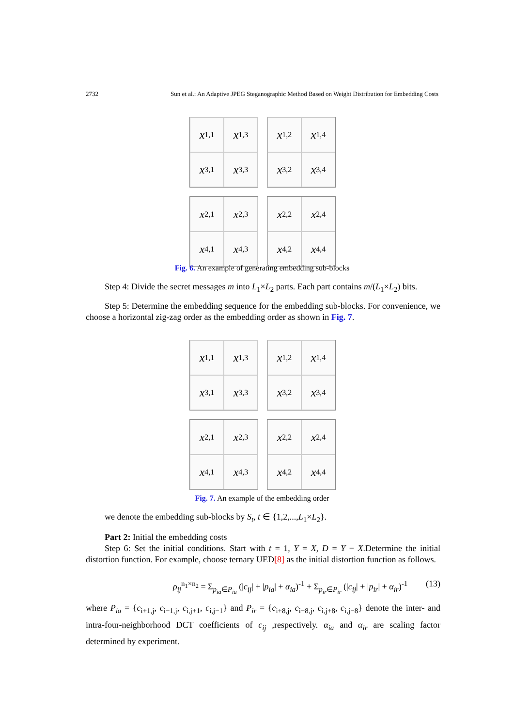2732 Sun et al.: An Adaptive JPEG Steganographic Method Based on Weight Distribution for Embedding Costs
x<sub>1,1</sub>
x<sub>1,3</sub>
x<sub>3,1</sub>
x<sub>3,3</sub>
x<sub>1,2</sub>
x<sub>1,4</sub>
x<sub>3,2</sub>
x<sub>3,4</sub>
x<sub>2,1</sub>
x<sub>2,3</sub>
x<sub>4,1</sub>
x<sub>4,3</sub>
x<sub>2,2</sub>
x<sub>2,4</sub>
x<sub>4,2</sub>
x<sub>4,4</sub>
Fig. 6. An example of generating embedding sub-blocks
Step 4: Divide the secret messages m into L<sub>1</sub>×L<sub>2</sub> parts. Each part contains m/(L<sub>1</sub>×L<sub>2</sub>) bits.
Step 5: Determine the embedding sequence for the embedding sub-blocks. For convenience, we choose a horizontal zig-zag order as the embedding order as shown in Fig. 7.
x<sub>1,1</sub>
x<sub>1,3</sub>
x<sub>3,1</sub>
x<sub>3,3</sub>
x<sub>1,2</sub>
x<sub>1,4</sub>
x<sub>3,2</sub>
x<sub>3,4</sub>
x<sub>2,1</sub>
x<sub>2,3</sub>
x<sub>4,1</sub>
x<sub>4,3</sub>
x<sub>2,2</sub>
x<sub>2,4</sub>
x<sub>4,2</sub>
x<sub>4,4</sub>
Fig. 7. An example of the embedding order
we denote the embedding sub-blocks by S<sub>t</sub>, t ∈ {1,2,...,L<sub>1</sub>×L<sub>2</sub>}.
Part 2: Initial the embedding costs
Step 6: Set the initial conditions. Start with t = 1, Y = X, D = Y − X.Determine the initial distortion function. For example, choose ternary UED[8] as the initial distortion function as follows.
ρ<sub>ij</sub><sup>n<sub>1</sub>×n<sub>2</sub></sup> = Σ<sub>p<sub>ia</sub>∈P<sub>ia</sub></sub> (|c<sub>ij</sub>| + |p<sub>ia</sub>| + α<sub>ia</sub>)<sup>-1</sup> + Σ<sub>p<sub>ir</sub>∈P<sub>ir</sub></sub> (|c<sub>ij</sub>| + |p<sub>ir</sub>| + α<sub>ir</sub>)<sup>-1</sup> (13)
where P<sub>ia</sub> = {c<sub>i+1,j</sub>, c<sub>i−1,j</sub>, c<sub>i,j+1</sub>, c<sub>i,j−1</sub>} and P<sub>ir</sub> = {c<sub>i+8,j</sub>, c<sub>i−8,j</sub>, c<sub>i,j+8</sub>, c<sub>i,j−8</sub>} denote the inter- and intra-four-neighborhood DCT coefficients of c<sub>ij</sub> ,respectively. α<sub>ia</sub> and α<sub>ir</sub> are scaling factor determined by experiment.